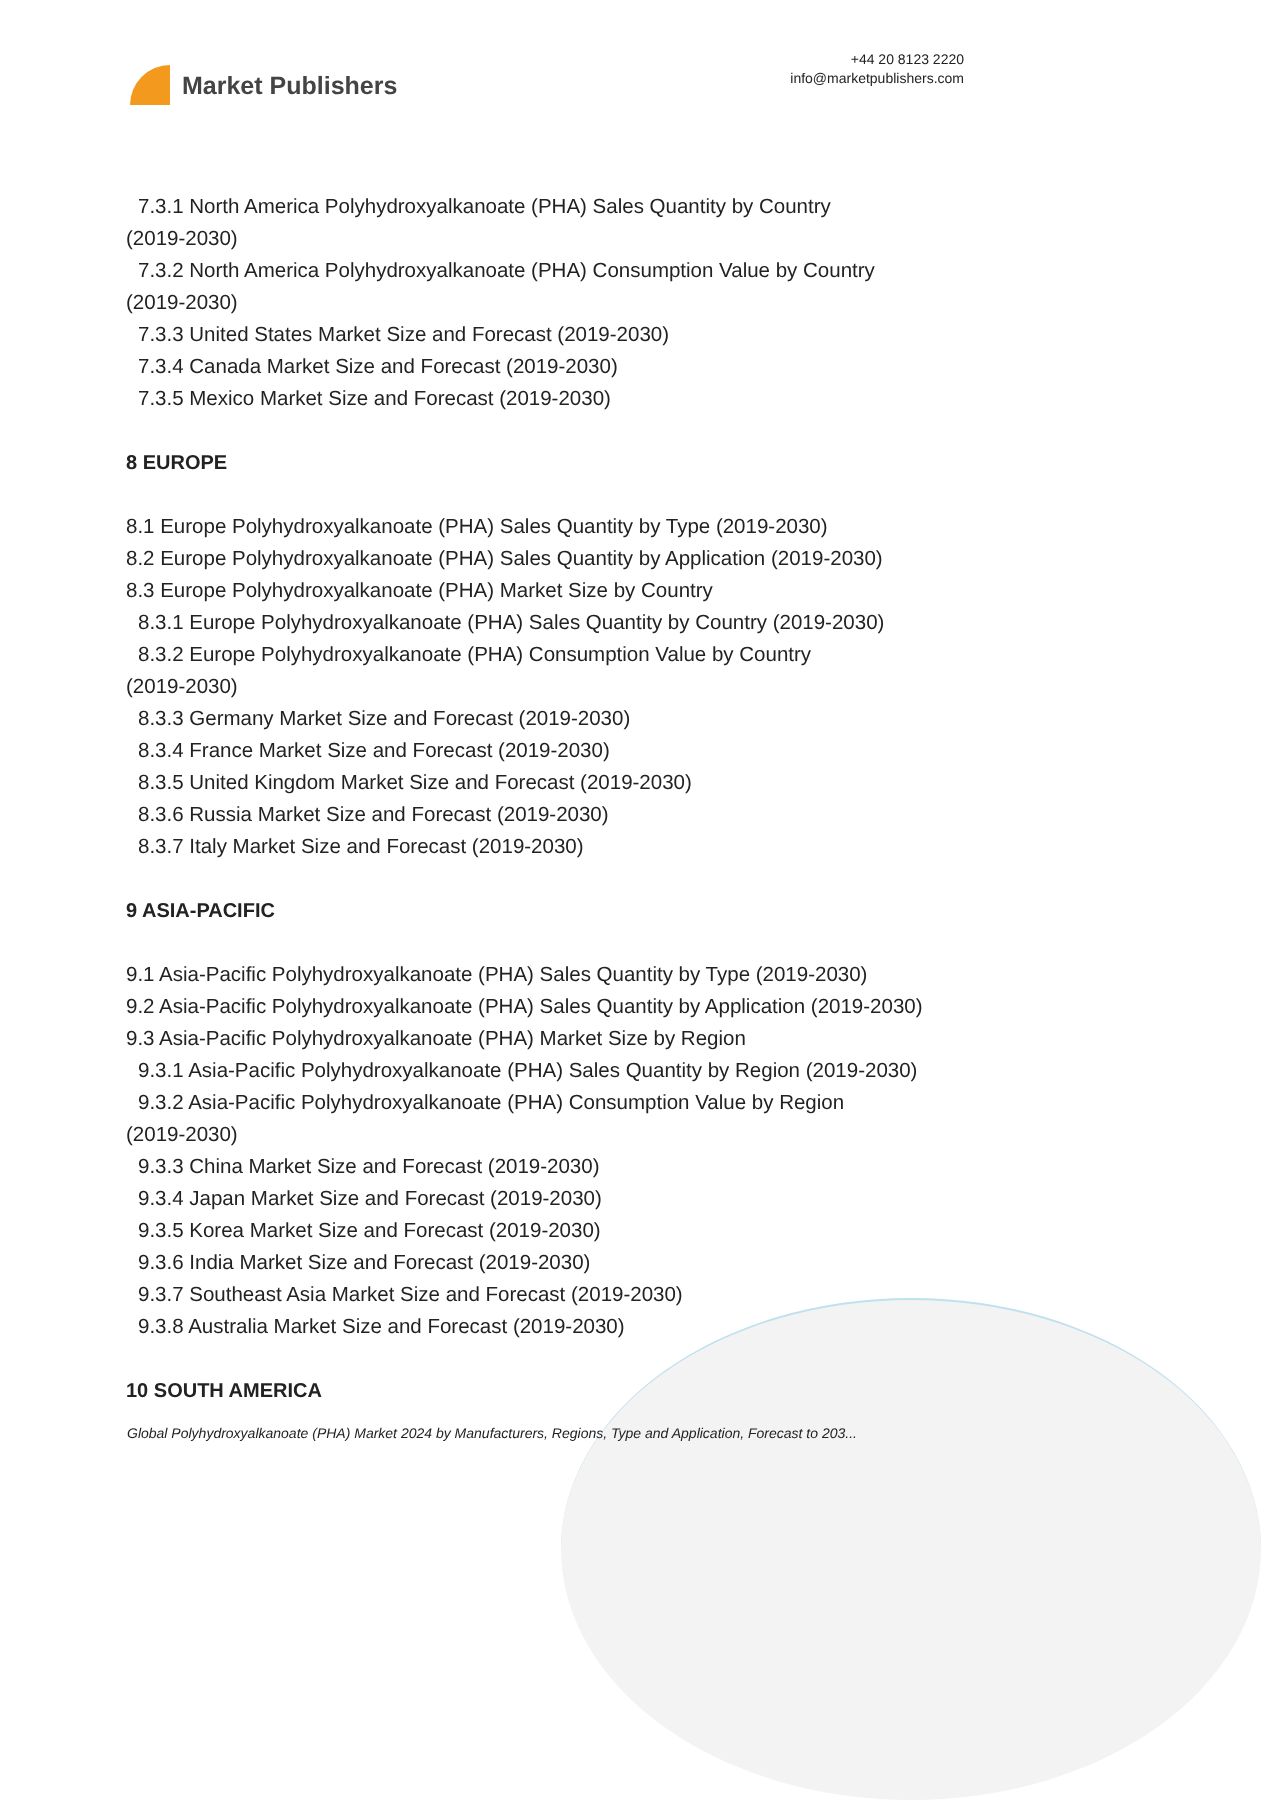Market Publishers
+44 20 8123 2220
info@marketpublishers.com
7.3.1 North America Polyhydroxyalkanoate (PHA) Sales Quantity by Country
(2019-2030)
7.3.2 North America Polyhydroxyalkanoate (PHA) Consumption Value by Country
(2019-2030)
7.3.3 United States Market Size and Forecast (2019-2030)
7.3.4 Canada Market Size and Forecast (2019-2030)
7.3.5 Mexico Market Size and Forecast (2019-2030)
8 EUROPE
8.1 Europe Polyhydroxyalkanoate (PHA) Sales Quantity by Type (2019-2030)
8.2 Europe Polyhydroxyalkanoate (PHA) Sales Quantity by Application (2019-2030)
8.3 Europe Polyhydroxyalkanoate (PHA) Market Size by Country
8.3.1 Europe Polyhydroxyalkanoate (PHA) Sales Quantity by Country (2019-2030)
8.3.2 Europe Polyhydroxyalkanoate (PHA) Consumption Value by Country
(2019-2030)
8.3.3 Germany Market Size and Forecast (2019-2030)
8.3.4 France Market Size and Forecast (2019-2030)
8.3.5 United Kingdom Market Size and Forecast (2019-2030)
8.3.6 Russia Market Size and Forecast (2019-2030)
8.3.7 Italy Market Size and Forecast (2019-2030)
9 ASIA-PACIFIC
9.1 Asia-Pacific Polyhydroxyalkanoate (PHA) Sales Quantity by Type (2019-2030)
9.2 Asia-Pacific Polyhydroxyalkanoate (PHA) Sales Quantity by Application (2019-2030)
9.3 Asia-Pacific Polyhydroxyalkanoate (PHA) Market Size by Region
9.3.1 Asia-Pacific Polyhydroxyalkanoate (PHA) Sales Quantity by Region (2019-2030)
9.3.2 Asia-Pacific Polyhydroxyalkanoate (PHA) Consumption Value by Region
(2019-2030)
9.3.3 China Market Size and Forecast (2019-2030)
9.3.4 Japan Market Size and Forecast (2019-2030)
9.3.5 Korea Market Size and Forecast (2019-2030)
9.3.6 India Market Size and Forecast (2019-2030)
9.3.7 Southeast Asia Market Size and Forecast (2019-2030)
9.3.8 Australia Market Size and Forecast (2019-2030)
10 SOUTH AMERICA
Global Polyhydroxyalkanoate (PHA) Market 2024 by Manufacturers, Regions, Type and Application, Forecast to 203...